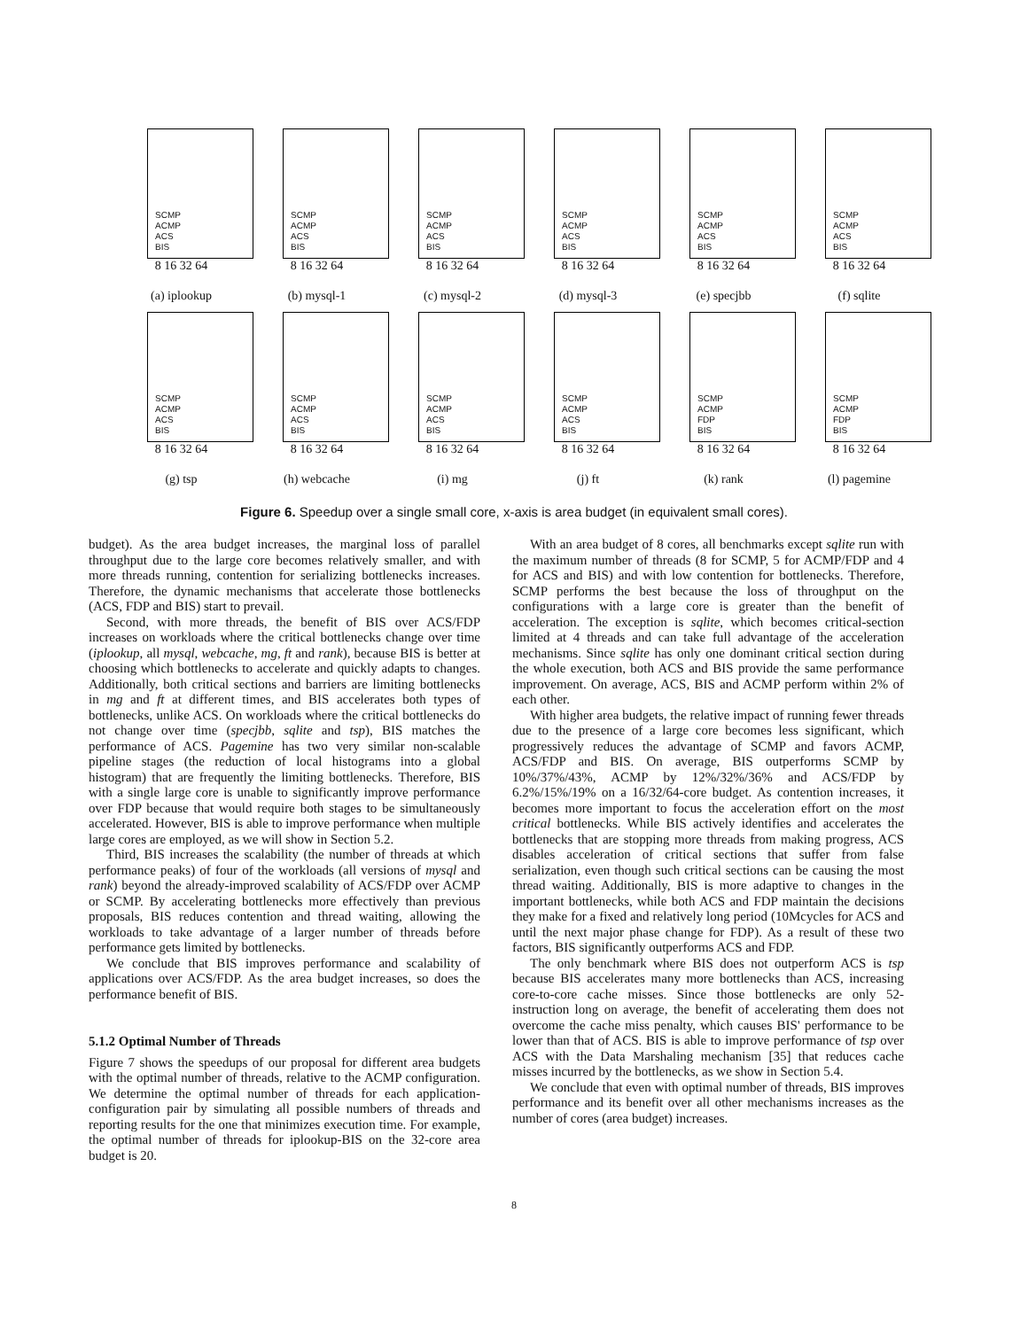SCMP
ACMP
ACS
BIS
8 16 32 64
(a) iplookup
SCMP
ACMP
ACS
BIS
8 16 32 64
(b) mysql-1
SCMP
ACMP
ACS
BIS
8 16 32 64
(c) mysql-2
SCMP
ACMP
ACS
BIS
8 16 32 64
(d) mysql-3
SCMP
ACMP
ACS
BIS
8 16 32 64
(e) specjbb
SCMP
ACMP
ACS
BIS
8 16 32 64
(f) sqlite
SCMP
ACMP
ACS
BIS
8 16 32 64
(g) tsp
SCMP
ACMP
ACS
BIS
8 16 32 64
(h) webcache
SCMP
ACMP
ACS
BIS
8 16 32 64
(i) mg
SCMP
ACMP
ACS
BIS
8 16 32 64
(j) ft
SCMP
ACMP
FDP
BIS
8 16 32 64
(k) rank
SCMP
ACMP
FDP
BIS
8 16 32 64
(l) pagemine
Figure 6. Speedup over a single small core, x-axis is area budget (in equivalent small cores).
budget). As the area budget increases, the marginal loss of parallel throughput due to the large core becomes relatively smaller, and with more threads running, contention for serializing bottlenecks increases. Therefore, the dynamic mechanisms that accelerate those bottlenecks (ACS, FDP and BIS) start to prevail.
Second, with more threads, the benefit of BIS over ACS/FDP increases on workloads where the critical bottlenecks change over time (iplookup, all mysql, webcache, mg, ft and rank), because BIS is better at choosing which bottlenecks to accelerate and quickly adapts to changes. Additionally, both critical sections and barriers are limiting bottlenecks in mg and ft at different times, and BIS accelerates both types of bottlenecks, unlike ACS. On workloads where the critical bottlenecks do not change over time (specjbb, sqlite and tsp), BIS matches the performance of ACS. Pagemine has two very similar non-scalable pipeline stages (the reduction of local histograms into a global histogram) that are frequently the limiting bottlenecks. Therefore, BIS with a single large core is unable to significantly improve performance over FDP because that would require both stages to be simultaneously accelerated. However, BIS is able to improve performance when multiple large cores are employed, as we will show in Section 5.2.
Third, BIS increases the scalability (the number of threads at which performance peaks) of four of the workloads (all versions of mysql and rank) beyond the already-improved scalability of ACS/FDP over ACMP or SCMP. By accelerating bottlenecks more effectively than previous proposals, BIS reduces contention and thread waiting, allowing the workloads to take advantage of a larger number of threads before performance gets limited by bottlenecks.
We conclude that BIS improves performance and scalability of applications over ACS/FDP. As the area budget increases, so does the performance benefit of BIS.
5.1.2 Optimal Number of Threads
Figure 7 shows the speedups of our proposal for different area budgets with the optimal number of threads, relative to the ACMP configuration. We determine the optimal number of threads for each application-configuration pair by simulating all possible numbers of threads and reporting results for the one that minimizes execution time. For example, the optimal number of threads for iplookup-BIS on the 32-core area budget is 20.
With an area budget of 8 cores, all benchmarks except sqlite run with the maximum number of threads (8 for SCMP, 5 for ACMP/FDP and 4 for ACS and BIS) and with low contention for bottlenecks. Therefore, SCMP performs the best because the loss of throughput on the configurations with a large core is greater than the benefit of acceleration. The exception is sqlite, which becomes critical-section limited at 4 threads and can take full advantage of the acceleration mechanisms. Since sqlite has only one dominant critical section during the whole execution, both ACS and BIS provide the same performance improvement. On average, ACS, BIS and ACMP perform within 2% of each other.
With higher area budgets, the relative impact of running fewer threads due to the presence of a large core becomes less significant, which progressively reduces the advantage of SCMP and favors ACMP, ACS/FDP and BIS. On average, BIS outperforms SCMP by 10%/37%/43%, ACMP by 12%/32%/36% and ACS/FDP by 6.2%/15%/19% on a 16/32/64-core budget. As contention increases, it becomes more important to focus the acceleration effort on the most critical bottlenecks. While BIS actively identifies and accelerates the bottlenecks that are stopping more threads from making progress, ACS disables acceleration of critical sections that suffer from false serialization, even though such critical sections can be causing the most thread waiting. Additionally, BIS is more adaptive to changes in the important bottlenecks, while both ACS and FDP maintain the decisions they make for a fixed and relatively long period (10Mcycles for ACS and until the next major phase change for FDP). As a result of these two factors, BIS significantly outperforms ACS and FDP.
The only benchmark where BIS does not outperform ACS is tsp because BIS accelerates many more bottlenecks than ACS, increasing core-to-core cache misses. Since those bottlenecks are only 52-instruction long on average, the benefit of accelerating them does not overcome the cache miss penalty, which causes BIS' performance to be lower than that of ACS. BIS is able to improve performance of tsp over ACS with the Data Marshaling mechanism [35] that reduces cache misses incurred by the bottlenecks, as we show in Section 5.4.
We conclude that even with optimal number of threads, BIS improves performance and its benefit over all other mechanisms increases as the number of cores (area budget) increases.
8